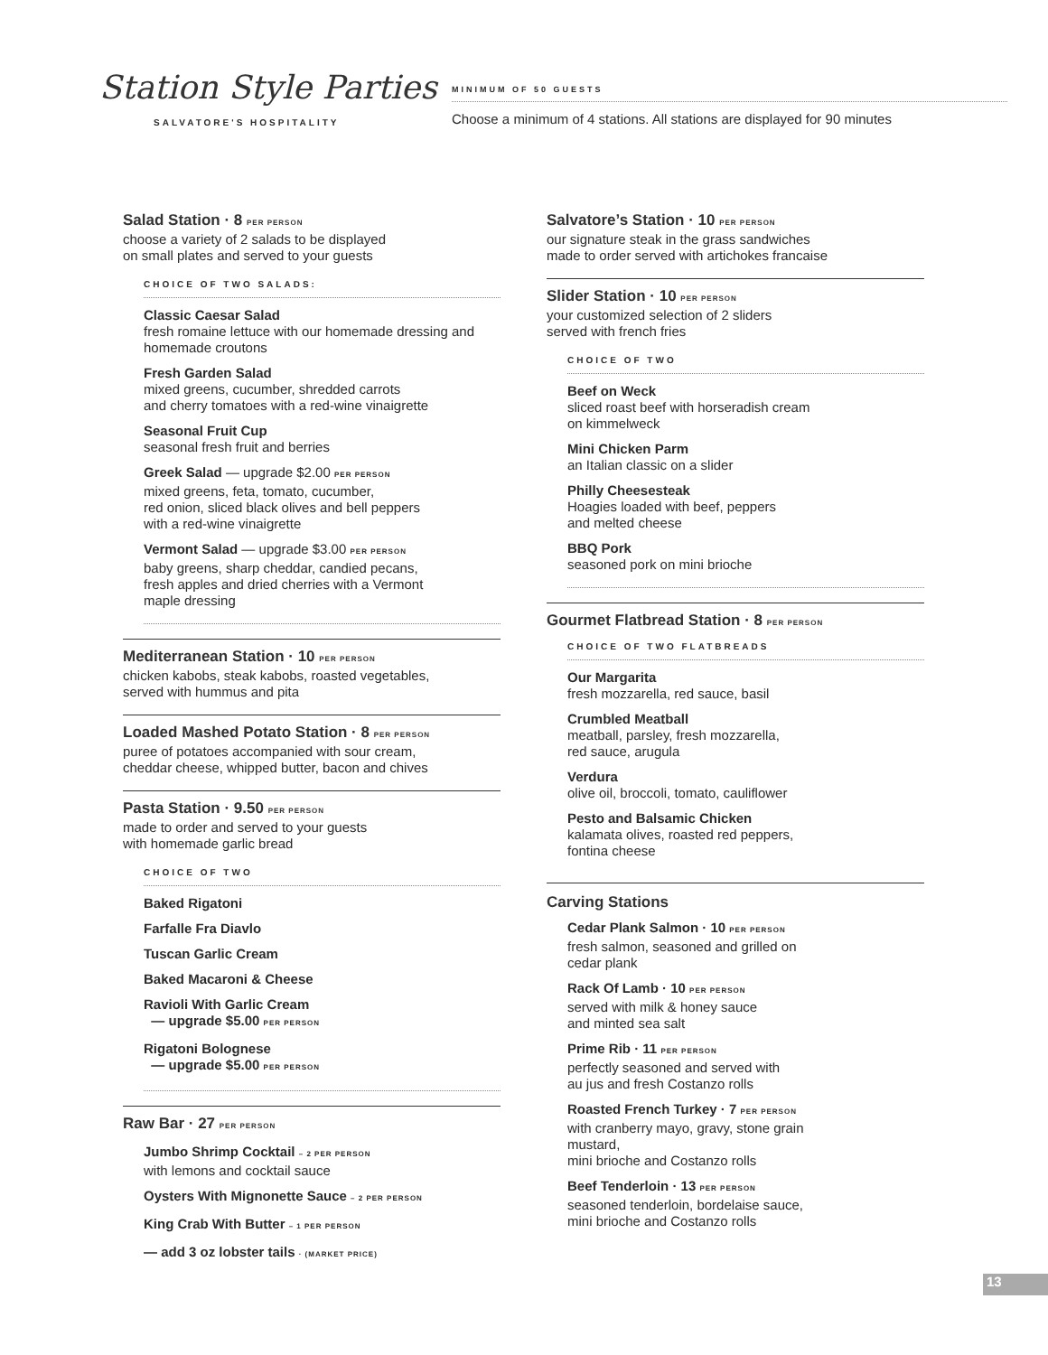Station Style Parties
SALVATORE'S HOSPITALITY
MINIMUM OF 50 GUESTS
Choose a minimum of 4 stations. All stations are displayed for 90 minutes
Salad Station · 8 PER PERSON
choose a variety of 2 salads to be displayed
on small plates and served to your guests
CHOICE OF TWO SALADS:
Classic Caesar Salad
fresh romaine lettuce with our homemade dressing and homemade croutons
Fresh Garden Salad
mixed greens, cucumber, shredded carrots
and cherry tomatoes with a red-wine vinaigrette
Seasonal Fruit Cup
seasonal fresh fruit and berries
Greek Salad — upgrade $2.00 PER PERSON
mixed greens, feta, tomato, cucumber,
red onion, sliced black olives and bell peppers
with a red-wine vinaigrette
Vermont Salad — upgrade $3.00 PER PERSON
baby greens, sharp cheddar, candied pecans,
fresh apples and dried cherries with a Vermont
maple dressing
Mediterranean Station · 10 PER PERSON
chicken kabobs, steak kabobs, roasted vegetables,
served with hummus and pita
Loaded Mashed Potato Station · 8 PER PERSON
puree of potatoes accompanied with sour cream,
cheddar cheese, whipped butter, bacon and chives
Pasta Station · 9.50 PER PERSON
made to order and served to your guests
with homemade garlic bread
CHOICE OF TWO
Baked Rigatoni
Farfalle Fra Diavlo
Tuscan Garlic Cream
Baked Macaroni & Cheese
Ravioli With Garlic Cream
— upgrade $5.00 PER PERSON
Rigatoni Bolognese
— upgrade $5.00 PER PERSON
Raw Bar · 27 PER PERSON
Jumbo Shrimp Cocktail – 2 PER PERSON
with lemons and cocktail sauce
Oysters With Mignonette Sauce – 2 PER PERSON
King Crab With Butter – 1 PER PERSON
— add 3 oz lobster tails · (MARKET PRICE)
Salvatore’s Station · 10 PER PERSON
our signature steak in the grass sandwiches
made to order served with artichokes francaise
Slider Station · 10 PER PERSON
your customized selection of 2 sliders
served with french fries
CHOICE OF TWO
Beef on Weck
sliced roast beef with horseradish cream
on kimmelweck
Mini Chicken Parm
an Italian classic on a slider
Philly Cheesesteak
Hoagies loaded with beef, peppers
and melted cheese
BBQ Pork
seasoned pork on mini brioche
Gourmet Flatbread Station · 8 PER PERSON
CHOICE OF TWO FLATBREADS
Our Margarita
fresh mozzarella, red sauce, basil
Crumbled Meatball
meatball, parsley, fresh mozzarella,
red sauce, arugula
Verdura
olive oil, broccoli, tomato, cauliflower
Pesto and Balsamic Chicken
kalamata olives, roasted red peppers,
fontina cheese
Carving Stations
Cedar Plank Salmon · 10 PER PERSON
fresh salmon, seasoned and grilled on
cedar plank
Rack Of Lamb · 10 PER PERSON
served with milk & honey sauce
and minted sea salt
Prime Rib · 11 PER PERSON
perfectly seasoned and served with
au jus and fresh Costanzo rolls
Roasted French Turkey · 7 PER PERSON
with cranberry mayo, gravy, stone grain
mustard,
mini brioche and Costanzo rolls
Beef Tenderloin · 13 PER PERSON
seasoned tenderloin, bordelaise sauce,
mini brioche and Costanzo rolls
13